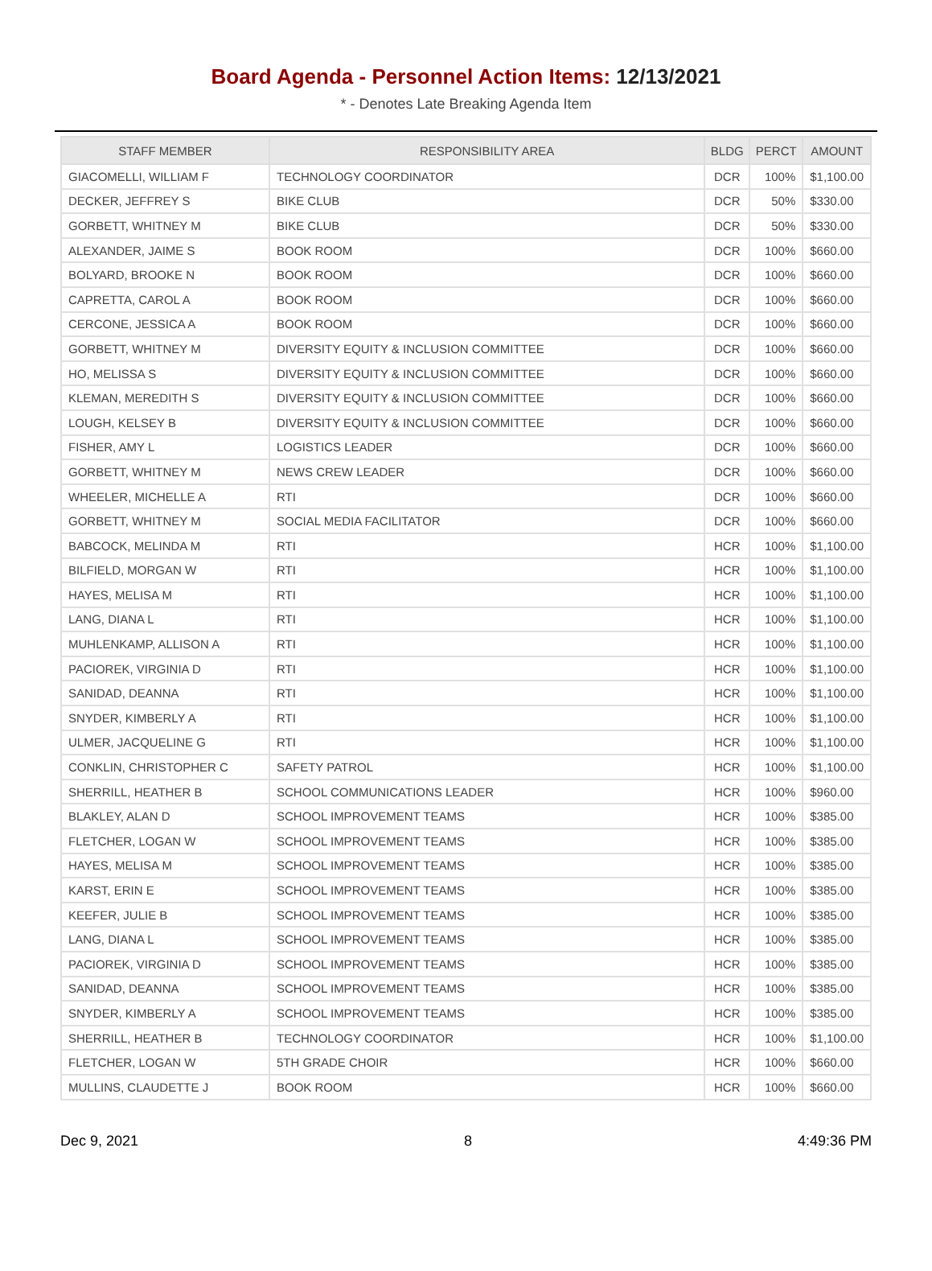Board Agenda - Personnel Action Items: 12/13/2021
* - Denotes Late Breaking Agenda Item
| STAFF MEMBER | RESPONSIBILITY AREA | BLDG | PERCT | AMOUNT |
| --- | --- | --- | --- | --- |
| GIACOMELLI, WILLIAM F | TECHNOLOGY COORDINATOR | DCR | 100% | $1,100.00 |
| DECKER, JEFFREY S | BIKE CLUB | DCR | 50% | $330.00 |
| GORBETT, WHITNEY M | BIKE CLUB | DCR | 50% | $330.00 |
| ALEXANDER, JAIME S | BOOK ROOM | DCR | 100% | $660.00 |
| BOLYARD, BROOKE N | BOOK ROOM | DCR | 100% | $660.00 |
| CAPRETTA, CAROL A | BOOK ROOM | DCR | 100% | $660.00 |
| CERCONE, JESSICA A | BOOK ROOM | DCR | 100% | $660.00 |
| GORBETT, WHITNEY M | DIVERSITY EQUITY & INCLUSION COMMITTEE | DCR | 100% | $660.00 |
| HO, MELISSA S | DIVERSITY EQUITY & INCLUSION COMMITTEE | DCR | 100% | $660.00 |
| KLEMAN, MEREDITH S | DIVERSITY EQUITY & INCLUSION COMMITTEE | DCR | 100% | $660.00 |
| LOUGH, KELSEY B | DIVERSITY EQUITY & INCLUSION COMMITTEE | DCR | 100% | $660.00 |
| FISHER, AMY L | LOGISTICS LEADER | DCR | 100% | $660.00 |
| GORBETT, WHITNEY M | NEWS CREW LEADER | DCR | 100% | $660.00 |
| WHEELER, MICHELLE A | RTI | DCR | 100% | $660.00 |
| GORBETT, WHITNEY M | SOCIAL MEDIA FACILITATOR | DCR | 100% | $660.00 |
| BABCOCK, MELINDA M | RTI | HCR | 100% | $1,100.00 |
| BILFIELD, MORGAN W | RTI | HCR | 100% | $1,100.00 |
| HAYES, MELISA M | RTI | HCR | 100% | $1,100.00 |
| LANG, DIANA L | RTI | HCR | 100% | $1,100.00 |
| MUHLENKAMP, ALLISON A | RTI | HCR | 100% | $1,100.00 |
| PACIOREK, VIRGINIA D | RTI | HCR | 100% | $1,100.00 |
| SANIDAD, DEANNA | RTI | HCR | 100% | $1,100.00 |
| SNYDER, KIMBERLY A | RTI | HCR | 100% | $1,100.00 |
| ULMER, JACQUELINE G | RTI | HCR | 100% | $1,100.00 |
| CONKLIN, CHRISTOPHER C | SAFETY PATROL | HCR | 100% | $1,100.00 |
| SHERRILL, HEATHER B | SCHOOL COMMUNICATIONS LEADER | HCR | 100% | $960.00 |
| BLAKLEY, ALAN D | SCHOOL IMPROVEMENT TEAMS | HCR | 100% | $385.00 |
| FLETCHER, LOGAN W | SCHOOL IMPROVEMENT TEAMS | HCR | 100% | $385.00 |
| HAYES, MELISA M | SCHOOL IMPROVEMENT TEAMS | HCR | 100% | $385.00 |
| KARST, ERIN E | SCHOOL IMPROVEMENT TEAMS | HCR | 100% | $385.00 |
| KEEFER, JULIE B | SCHOOL IMPROVEMENT TEAMS | HCR | 100% | $385.00 |
| LANG, DIANA L | SCHOOL IMPROVEMENT TEAMS | HCR | 100% | $385.00 |
| PACIOREK, VIRGINIA D | SCHOOL IMPROVEMENT TEAMS | HCR | 100% | $385.00 |
| SANIDAD, DEANNA | SCHOOL IMPROVEMENT TEAMS | HCR | 100% | $385.00 |
| SNYDER, KIMBERLY A | SCHOOL IMPROVEMENT TEAMS | HCR | 100% | $385.00 |
| SHERRILL, HEATHER B | TECHNOLOGY COORDINATOR | HCR | 100% | $1,100.00 |
| FLETCHER, LOGAN W | 5TH GRADE CHOIR | HCR | 100% | $660.00 |
| MULLINS, CLAUDETTE J | BOOK ROOM | HCR | 100% | $660.00 |
Dec 9, 2021 8 4:49:36 PM